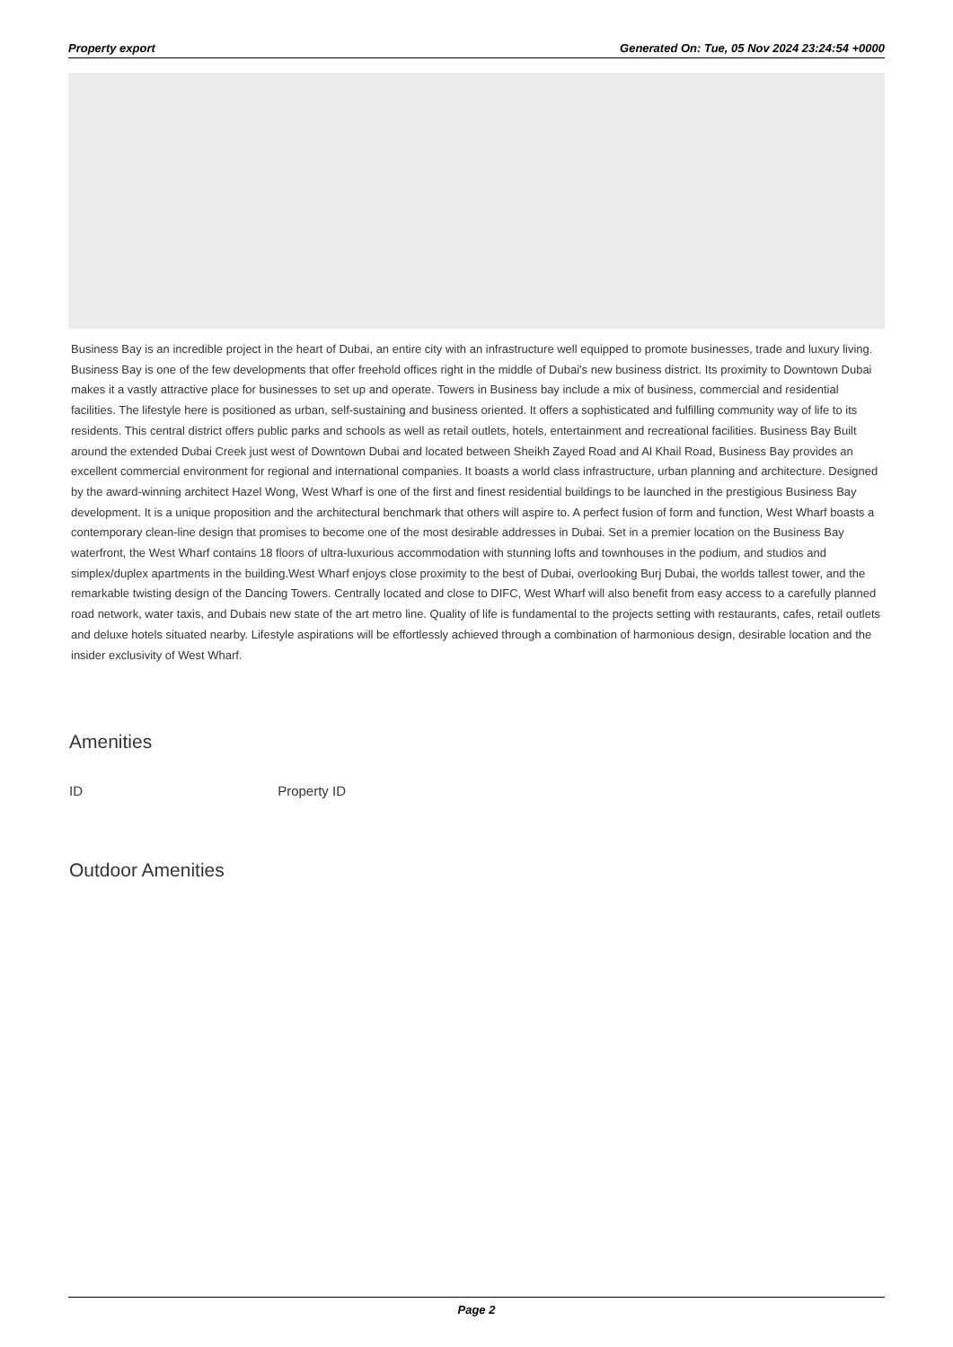Property export Generated On: Tue, 05 Nov 2024 23:24:54 +0000
Business Bay is an incredible project in the heart of Dubai, an entire city with an infrastructure well equipped to promote businesses, trade and luxury living. Business Bay is one of the few developments that offer freehold offices right in the middle of Dubai's new business district. Its proximity to Downtown Dubai makes it a vastly attractive place for businesses to set up and operate. Towers in Business bay include a mix of business, commercial and residential facilities. The lifestyle here is positioned as urban, self-sustaining and business oriented. It offers a sophisticated and fulfilling community way of life to its residents. This central district offers public parks and schools as well as retail outlets, hotels, entertainment and recreational facilities. Business Bay Built around the extended Dubai Creek just west of Downtown Dubai and located between Sheikh Zayed Road and Al Khail Road, Business Bay provides an excellent commercial environment for regional and international companies. It boasts a world class infrastructure, urban planning and architecture. Designed by the award-winning architect Hazel Wong, West Wharf is one of the first and finest residential buildings to be launched in the prestigious Business Bay development. It is a unique proposition and the architectural benchmark that others will aspire to. A perfect fusion of form and function, West Wharf boasts a contemporary clean-line design that promises to become one of the most desirable addresses in Dubai. Set in a premier location on the Business Bay waterfront, the West Wharf contains 18 floors of ultra-luxurious accommodation with stunning lofts and townhouses in the podium, and studios and simplex/duplex apartments in the building.West Wharf enjoys close proximity to the best of Dubai, overlooking Burj Dubai, the worlds tallest tower, and the remarkable twisting design of the Dancing Towers. Centrally located and close to DIFC, West Wharf will also benefit from easy access to a carefully planned road network, water taxis, and Dubais new state of the art metro line. Quality of life is fundamental to the projects setting with restaurants, cafes, retail outlets and deluxe hotels situated nearby. Lifestyle aspirations will be effortlessly achieved through a combination of harmonious design, desirable location and the insider exclusivity of West Wharf.
Amenities
ID Property ID
Outdoor Amenities
Page 2